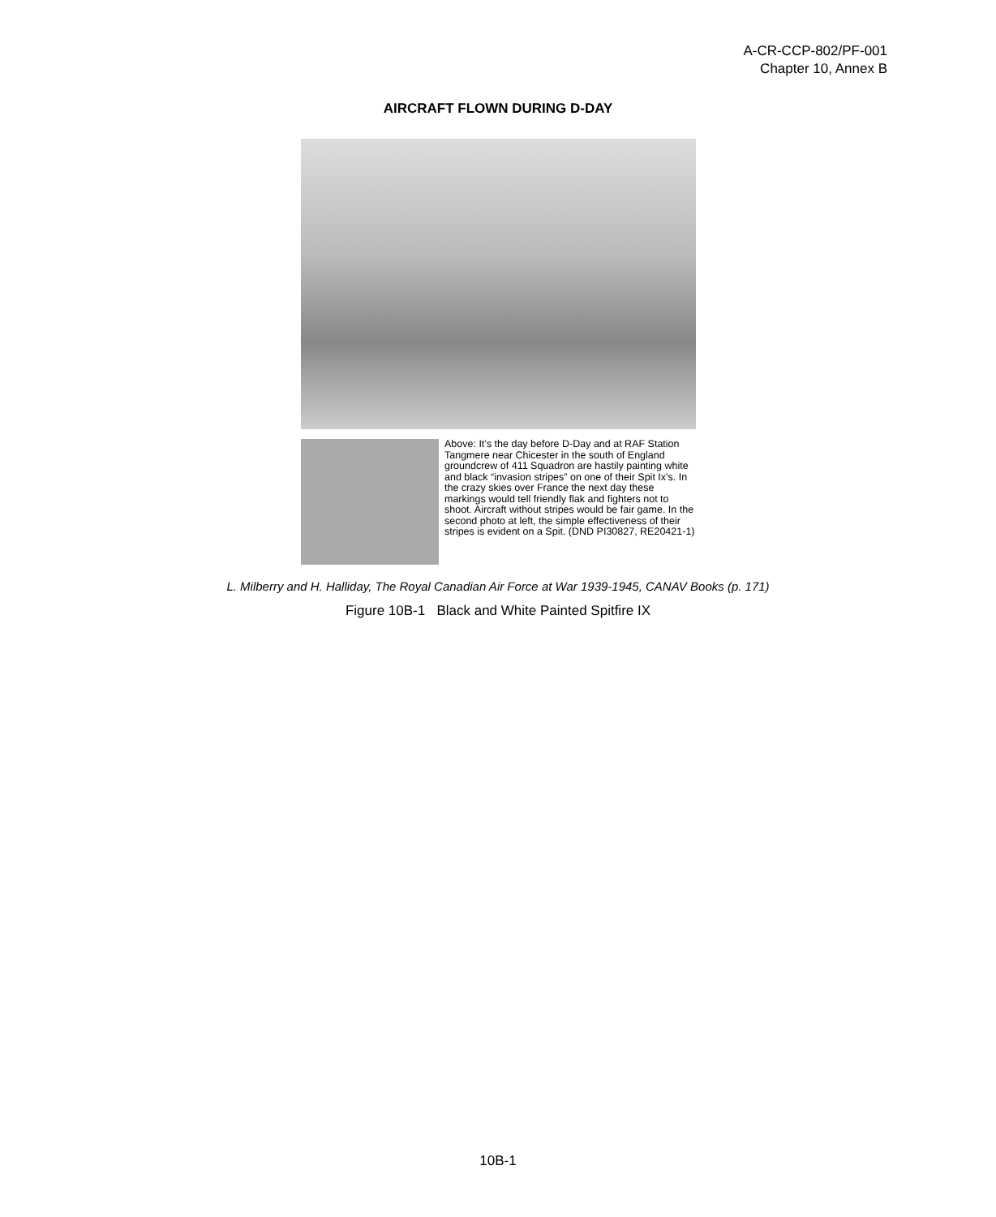A-CR-CCP-802/PF-001
Chapter 10, Annex B
AIRCRAFT FLOWN DURING D-DAY
Above: It’s the day before D-Day and at RAF Station Tangmere near Chicester in the south of England groundcrew of 411 Squadron are hastily painting white and black “invasion stripes” on one of their Spit Ix’s. In the crazy skies over France the next day these markings would tell friendly flak and fighters not to shoot. Aircraft without stripes would be fair game. In the second photo at left, the simple effectiveness of their stripes is evident on a Spit. (DND PI30827, RE20421-1)
L. Milberry and H. Halliday, The Royal Canadian Air Force at War 1939-1945, CANAV Books (p. 171)
Figure 10B-1 Black and White Painted Spitfire IX
10B-1